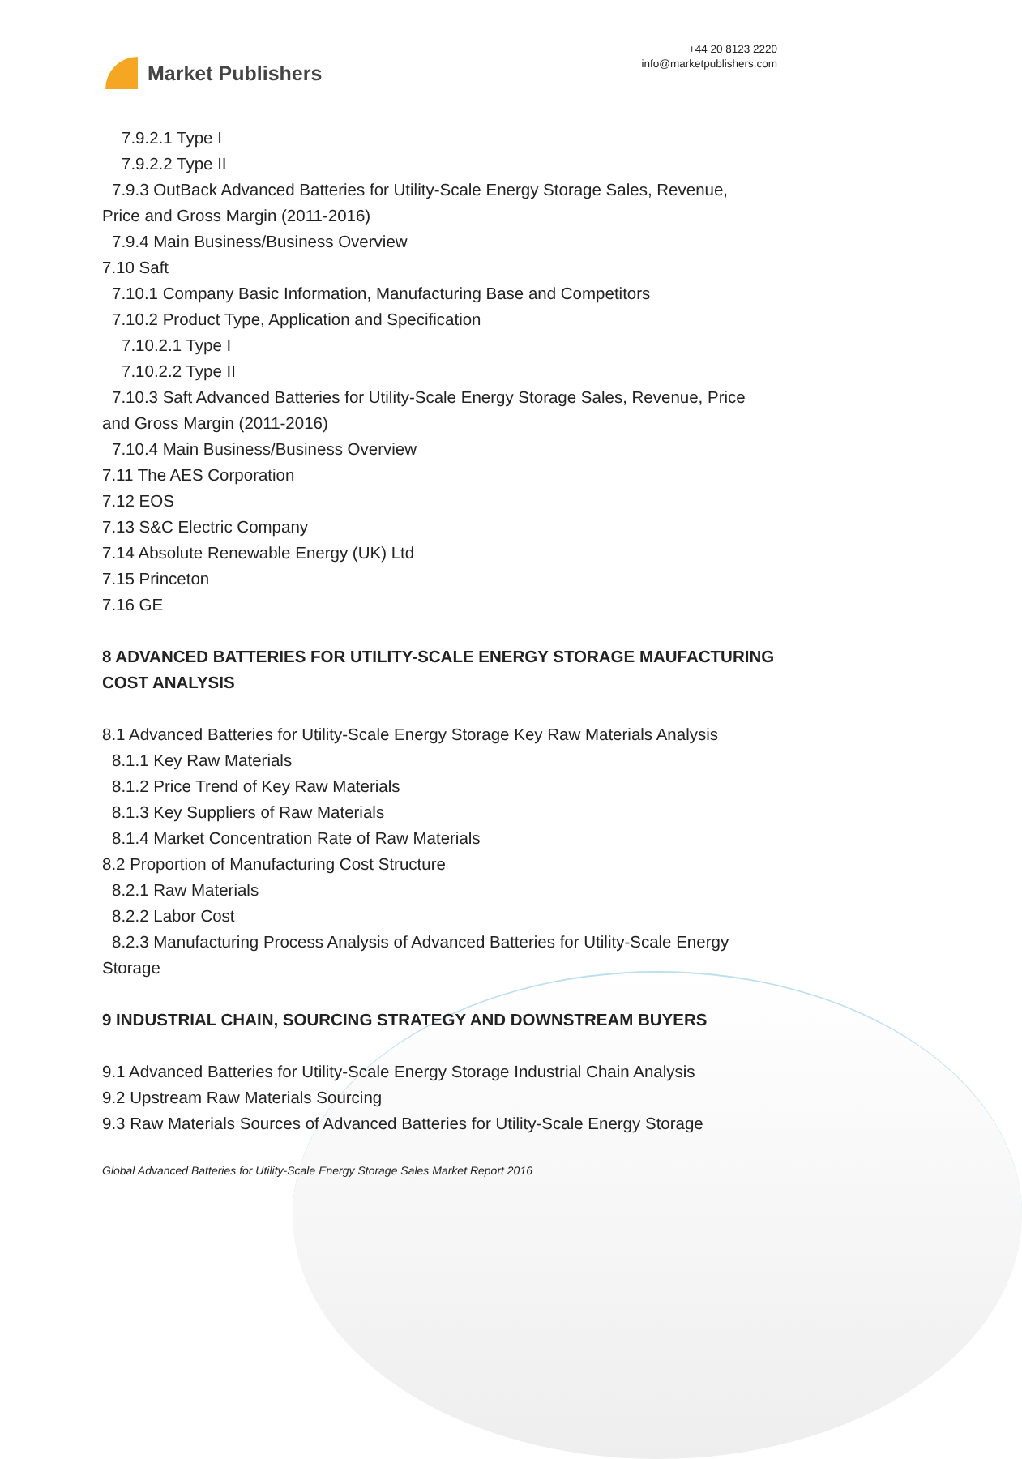Market Publishers
+44 20 8123 2220
info@marketpublishers.com
7.9.2.1 Type I
7.9.2.2 Type II
7.9.3 OutBack Advanced Batteries for Utility-Scale Energy Storage Sales, Revenue,
Price and Gross Margin (2011-2016)
7.9.4 Main Business/Business Overview
7.10 Saft
7.10.1 Company Basic Information, Manufacturing Base and Competitors
7.10.2 Product Type, Application and Specification
7.10.2.1 Type I
7.10.2.2 Type II
7.10.3 Saft Advanced Batteries for Utility-Scale Energy Storage Sales, Revenue, Price
and Gross Margin (2011-2016)
7.10.4 Main Business/Business Overview
7.11 The AES Corporation
7.12 EOS
7.13 S&C Electric Company
7.14 Absolute Renewable Energy (UK) Ltd
7.15 Princeton
7.16 GE
8 ADVANCED BATTERIES FOR UTILITY-SCALE ENERGY STORAGE MAUFACTURING COST ANALYSIS
8.1 Advanced Batteries for Utility-Scale Energy Storage Key Raw Materials Analysis
8.1.1 Key Raw Materials
8.1.2 Price Trend of Key Raw Materials
8.1.3 Key Suppliers of Raw Materials
8.1.4 Market Concentration Rate of Raw Materials
8.2 Proportion of Manufacturing Cost Structure
8.2.1 Raw Materials
8.2.2 Labor Cost
8.2.3 Manufacturing Process Analysis of Advanced Batteries for Utility-Scale Energy
Storage
9 INDUSTRIAL CHAIN, SOURCING STRATEGY AND DOWNSTREAM BUYERS
9.1 Advanced Batteries for Utility-Scale Energy Storage Industrial Chain Analysis
9.2 Upstream Raw Materials Sourcing
9.3 Raw Materials Sources of Advanced Batteries for Utility-Scale Energy Storage
Global Advanced Batteries for Utility-Scale Energy Storage Sales Market Report 2016